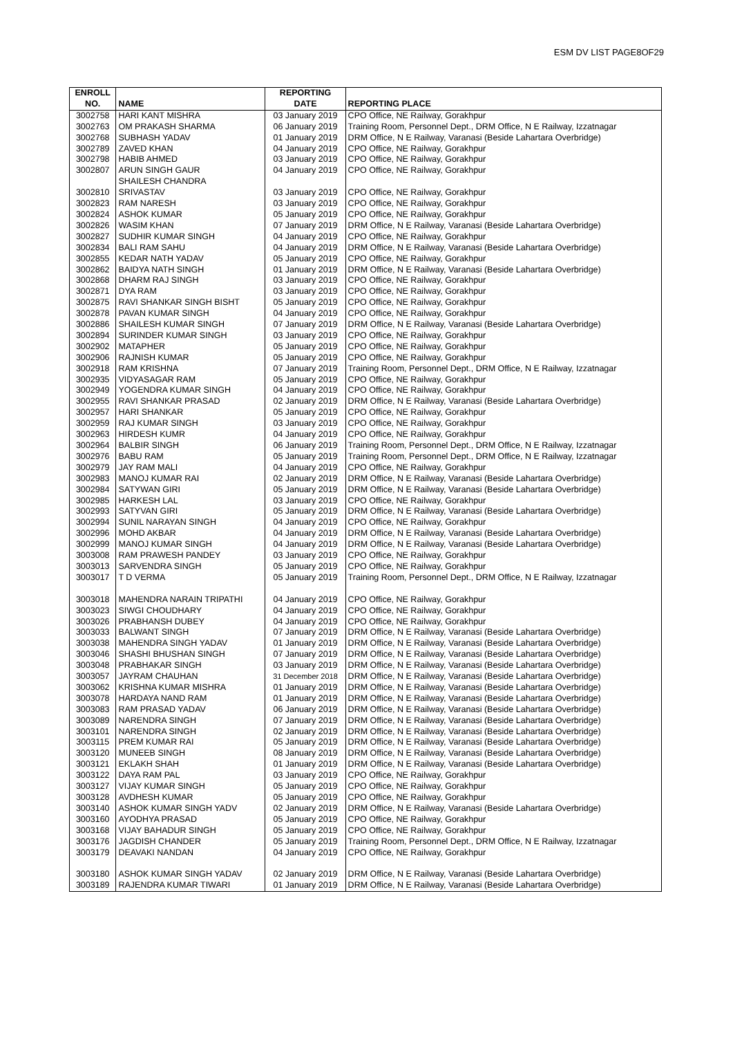ESM DV LIST PAGE8OF29
| ENROLL NO. | NAME | REPORTING DATE | REPORTING PLACE |
| --- | --- | --- | --- |
| 3002758 | HARI KANT MISHRA | 03 January 2019 | CPO Office, NE Railway, Gorakhpur |
| 3002763 | OM PRAKASH SHARMA | 06 January 2019 | Training Room, Personnel Dept., DRM Office, N E Railway, Izzatnagar |
| 3002768 | SUBHASH YADAV | 01 January 2019 | DRM Office, N E Railway, Varanasi (Beside Lahartara Overbridge) |
| 3002789 | ZAVED KHAN | 04 January 2019 | CPO Office, NE Railway, Gorakhpur |
| 3002798 | HABIB AHMED | 03 January 2019 | CPO Office, NE Railway, Gorakhpur |
| 3002807 | ARUN SINGH GAUR | 04 January 2019 | CPO Office, NE Railway, Gorakhpur |
| 3002810 | SHAILESH CHANDRA SRIVASTAV | 03 January 2019 | CPO Office, NE Railway, Gorakhpur |
| 3002823 | RAM NARESH | 03 January 2019 | CPO Office, NE Railway, Gorakhpur |
| 3002824 | ASHOK KUMAR | 05 January 2019 | CPO Office, NE Railway, Gorakhpur |
| 3002826 | WASIM KHAN | 07 January 2019 | DRM Office, N E Railway, Varanasi (Beside Lahartara Overbridge) |
| 3002827 | SUDHIR KUMAR SINGH | 04 January 2019 | CPO Office, NE Railway, Gorakhpur |
| 3002834 | BALI RAM SAHU | 04 January 2019 | DRM Office, N E Railway, Varanasi (Beside Lahartara Overbridge) |
| 3002855 | KEDAR NATH YADAV | 05 January 2019 | CPO Office, NE Railway, Gorakhpur |
| 3002862 | BAIDYA NATH SINGH | 01 January 2019 | DRM Office, N E Railway, Varanasi (Beside Lahartara Overbridge) |
| 3002868 | DHARM RAJ SINGH | 03 January 2019 | CPO Office, NE Railway, Gorakhpur |
| 3002871 | DYA RAM | 03 January 2019 | CPO Office, NE Railway, Gorakhpur |
| 3002875 | RAVI SHANKAR SINGH BISHT | 05 January 2019 | CPO Office, NE Railway, Gorakhpur |
| 3002878 | PAVAN KUMAR SINGH | 04 January 2019 | CPO Office, NE Railway, Gorakhpur |
| 3002886 | SHAILESH KUMAR SINGH | 07 January 2019 | DRM Office, N E Railway, Varanasi (Beside Lahartara Overbridge) |
| 3002894 | SURINDER KUMAR SINGH | 03 January 2019 | CPO Office, NE Railway, Gorakhpur |
| 3002902 | MATAPHER | 05 January 2019 | CPO Office, NE Railway, Gorakhpur |
| 3002906 | RAJNISH KUMAR | 05 January 2019 | CPO Office, NE Railway, Gorakhpur |
| 3002918 | RAM KRISHNA | 07 January 2019 | Training Room, Personnel Dept., DRM Office, N E Railway, Izzatnagar |
| 3002935 | VIDYASAGAR RAM | 05 January 2019 | CPO Office, NE Railway, Gorakhpur |
| 3002949 | YOGENDRA KUMAR SINGH | 04 January 2019 | CPO Office, NE Railway, Gorakhpur |
| 3002955 | RAVI SHANKAR PRASAD | 02 January 2019 | DRM Office, N E Railway, Varanasi (Beside Lahartara Overbridge) |
| 3002957 | HARI SHANKAR | 05 January 2019 | CPO Office, NE Railway, Gorakhpur |
| 3002959 | RAJ KUMAR SINGH | 03 January 2019 | CPO Office, NE Railway, Gorakhpur |
| 3002963 | HIRDESH KUMR | 04 January 2019 | CPO Office, NE Railway, Gorakhpur |
| 3002964 | BALBIR SINGH | 06 January 2019 | Training Room, Personnel Dept., DRM Office, N E Railway, Izzatnagar |
| 3002976 | BABU RAM | 05 January 2019 | Training Room, Personnel Dept., DRM Office, N E Railway, Izzatnagar |
| 3002979 | JAY RAM MALI | 04 January 2019 | CPO Office, NE Railway, Gorakhpur |
| 3002983 | MANOJ KUMAR RAI | 02 January 2019 | DRM Office, N E Railway, Varanasi (Beside Lahartara Overbridge) |
| 3002984 | SATYWAN GIRI | 05 January 2019 | DRM Office, N E Railway, Varanasi (Beside Lahartara Overbridge) |
| 3002985 | HARKESH LAL | 03 January 2019 | CPO Office, NE Railway, Gorakhpur |
| 3002993 | SATYVAN GIRI | 05 January 2019 | DRM Office, N E Railway, Varanasi (Beside Lahartara Overbridge) |
| 3002994 | SUNIL NARAYAN SINGH | 04 January 2019 | CPO Office, NE Railway, Gorakhpur |
| 3002996 | MOHD AKBAR | 04 January 2019 | DRM Office, N E Railway, Varanasi (Beside Lahartara Overbridge) |
| 3002999 | MANOJ KUMAR SINGH | 04 January 2019 | DRM Office, N E Railway, Varanasi (Beside Lahartara Overbridge) |
| 3003008 | RAM PRAWESH PANDEY | 03 January 2019 | CPO Office, NE Railway, Gorakhpur |
| 3003013 | SARVENDRA SINGH | 05 January 2019 | CPO Office, NE Railway, Gorakhpur |
| 3003017 | T D VERMA | 05 January 2019 | Training Room, Personnel Dept., DRM Office, N E Railway, Izzatnagar |
| 3003018 | MAHENDRA NARAIN TRIPATHI | 04 January 2019 | CPO Office, NE Railway, Gorakhpur |
| 3003023 | SIWGI CHOUDHARY | 04 January 2019 | CPO Office, NE Railway, Gorakhpur |
| 3003026 | PRABHANSH DUBEY | 04 January 2019 | CPO Office, NE Railway, Gorakhpur |
| 3003033 | BALWANT SINGH | 07 January 2019 | DRM Office, N E Railway, Varanasi (Beside Lahartara Overbridge) |
| 3003038 | MAHENDRA SINGH YADAV | 01 January 2019 | DRM Office, N E Railway, Varanasi (Beside Lahartara Overbridge) |
| 3003046 | SHASHI BHUSHAN SINGH | 07 January 2019 | DRM Office, N E Railway, Varanasi (Beside Lahartara Overbridge) |
| 3003048 | PRABHAKAR SINGH | 03 January 2019 | DRM Office, N E Railway, Varanasi (Beside Lahartara Overbridge) |
| 3003057 | JAYRAM CHAUHAN | 31 December 2018 | DRM Office, N E Railway, Varanasi (Beside Lahartara Overbridge) |
| 3003062 | KRISHNA KUMAR MISHRA | 01 January 2019 | DRM Office, N E Railway, Varanasi (Beside Lahartara Overbridge) |
| 3003078 | HARDAYA NAND RAM | 01 January 2019 | DRM Office, N E Railway, Varanasi (Beside Lahartara Overbridge) |
| 3003083 | RAM PRASAD YADAV | 06 January 2019 | DRM Office, N E Railway, Varanasi (Beside Lahartara Overbridge) |
| 3003089 | NARENDRA SINGH | 07 January 2019 | DRM Office, N E Railway, Varanasi (Beside Lahartara Overbridge) |
| 3003101 | NARENDRA SINGH | 02 January 2019 | DRM Office, N E Railway, Varanasi (Beside Lahartara Overbridge) |
| 3003115 | PREM KUMAR RAI | 05 January 2019 | DRM Office, N E Railway, Varanasi (Beside Lahartara Overbridge) |
| 3003120 | MUNEEB SINGH | 08 January 2019 | DRM Office, N E Railway, Varanasi (Beside Lahartara Overbridge) |
| 3003121 | EKLAKH SHAH | 01 January 2019 | DRM Office, N E Railway, Varanasi (Beside Lahartara Overbridge) |
| 3003122 | DAYA RAM PAL | 03 January 2019 | CPO Office, NE Railway, Gorakhpur |
| 3003127 | VIJAY KUMAR SINGH | 05 January 2019 | CPO Office, NE Railway, Gorakhpur |
| 3003128 | AVDHESH KUMAR | 05 January 2019 | CPO Office, NE Railway, Gorakhpur |
| 3003140 | ASHOK KUMAR SINGH YADV | 02 January 2019 | DRM Office, N E Railway, Varanasi (Beside Lahartara Overbridge) |
| 3003160 | AYODHYA PRASAD | 05 January 2019 | CPO Office, NE Railway, Gorakhpur |
| 3003168 | VIJAY BAHADUR SINGH | 05 January 2019 | CPO Office, NE Railway, Gorakhpur |
| 3003176 | JAGDISH CHANDER | 05 January 2019 | Training Room, Personnel Dept., DRM Office, N E Railway, Izzatnagar |
| 3003179 | DEAVAKI NANDAN | 04 January 2019 | CPO Office, NE Railway, Gorakhpur |
| 3003180 | ASHOK KUMAR SINGH YADAV | 02 January 2019 | DRM Office, N E Railway, Varanasi (Beside Lahartara Overbridge) |
| 3003189 | RAJENDRA KUMAR TIWARI | 01 January 2019 | DRM Office, N E Railway, Varanasi (Beside Lahartara Overbridge) |